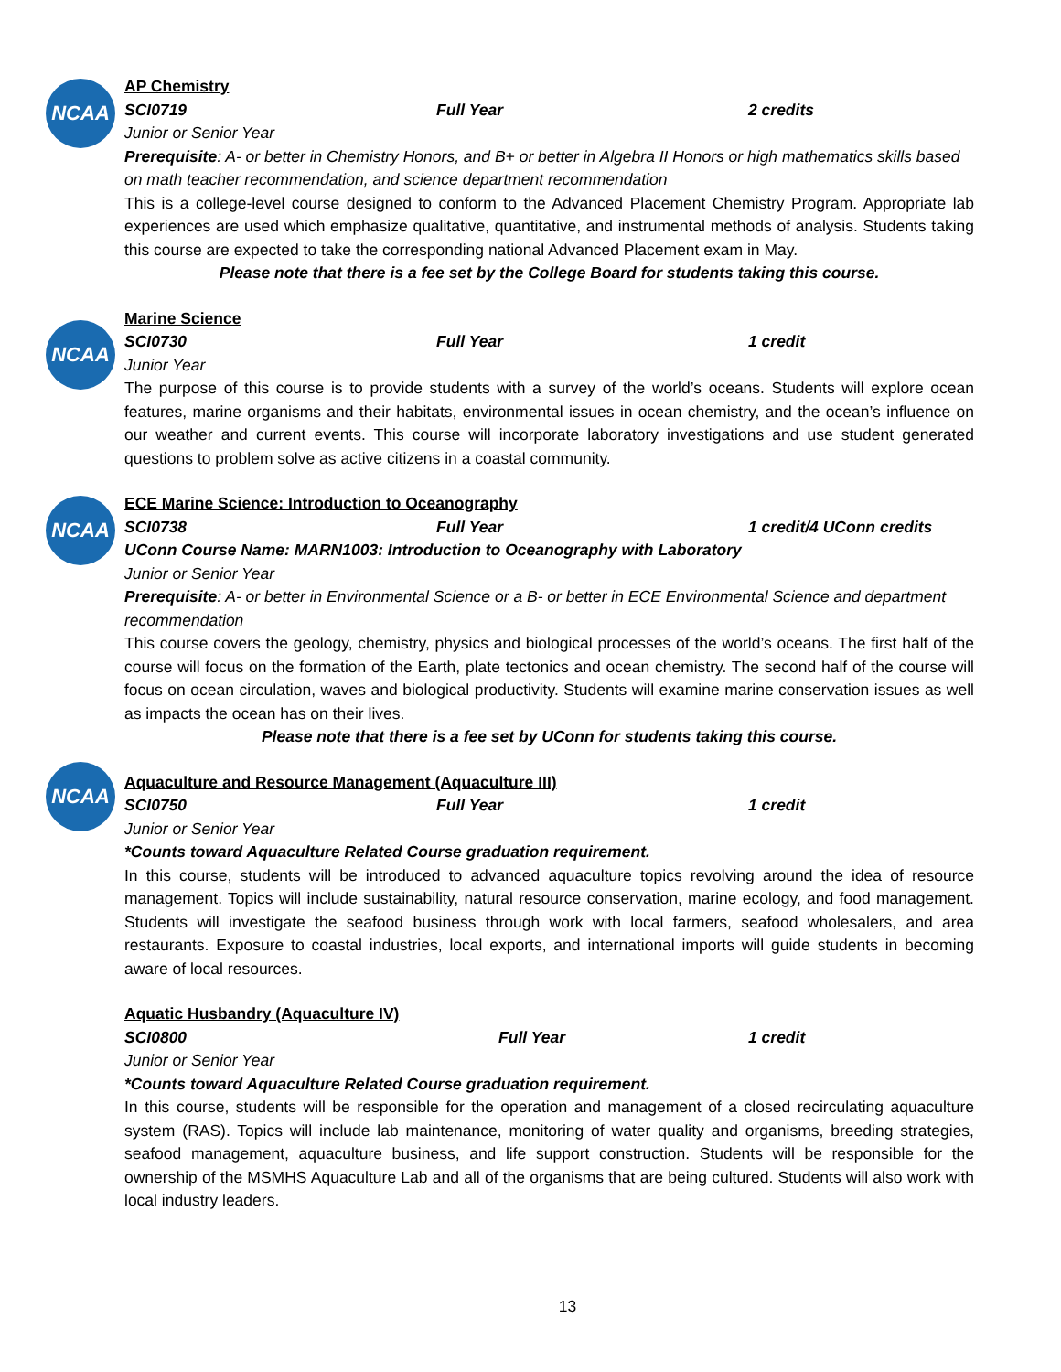NCAA
AP Chemistry
SCI0719 Full Year 2 credits
Junior or Senior Year
Prerequisite: A- or better in Chemistry Honors, and B+ or better in Algebra II Honors or high mathematics skills based on math teacher recommendation, and science department recommendation
This is a college-level course designed to conform to the Advanced Placement Chemistry Program. Appropriate lab experiences are used which emphasize qualitative, quantitative, and instrumental methods of analysis. Students taking this course are expected to take the corresponding national Advanced Placement exam in May.
Please note that there is a fee set by the College Board for students taking this course.
NCAA
Marine Science
SCI0730 Full Year 1 credit
Junior Year
The purpose of this course is to provide students with a survey of the world’s oceans. Students will explore ocean features, marine organisms and their habitats, environmental issues in ocean chemistry, and the ocean’s influence on our weather and current events. This course will incorporate laboratory investigations and use student generated questions to problem solve as active citizens in a coastal community.
NCAA
ECE Marine Science: Introduction to Oceanography
SCI0738 Full Year 1 credit/4 UConn credits
UConn Course Name: MARN1003: Introduction to Oceanography with Laboratory
Junior or Senior Year
Prerequisite: A- or better in Environmental Science or a B- or better in ECE Environmental Science and department recommendation
This course covers the geology, chemistry, physics and biological processes of the world’s oceans. The first half of the course will focus on the formation of the Earth, plate tectonics and ocean chemistry. The second half of the course will focus on ocean circulation, waves and biological productivity. Students will examine marine conservation issues as well as impacts the ocean has on their lives.
Please note that there is a fee set by UConn for students taking this course.
NCAA
Aquaculture and Resource Management (Aquaculture III)
SCI0750 Full Year 1 credit
Junior or Senior Year
*Counts toward Aquaculture Related Course graduation requirement.
In this course, students will be introduced to advanced aquaculture topics revolving around the idea of resource management. Topics will include sustainability, natural resource conservation, marine ecology, and food management. Students will investigate the seafood business through work with local farmers, seafood wholesalers, and area restaurants. Exposure to coastal industries, local exports, and international imports will guide students in becoming aware of local resources.
Aquatic Husbandry (Aquaculture IV)
SCI0800 Full Year 1 credit
Junior or Senior Year
*Counts toward Aquaculture Related Course graduation requirement.
In this course, students will be responsible for the operation and management of a closed recirculating aquaculture system (RAS). Topics will include lab maintenance, monitoring of water quality and organisms, breeding strategies, seafood management, aquaculture business, and life support construction. Students will be responsible for the ownership of the MSMHS Aquaculture Lab and all of the organisms that are being cultured. Students will also work with local industry leaders.
13